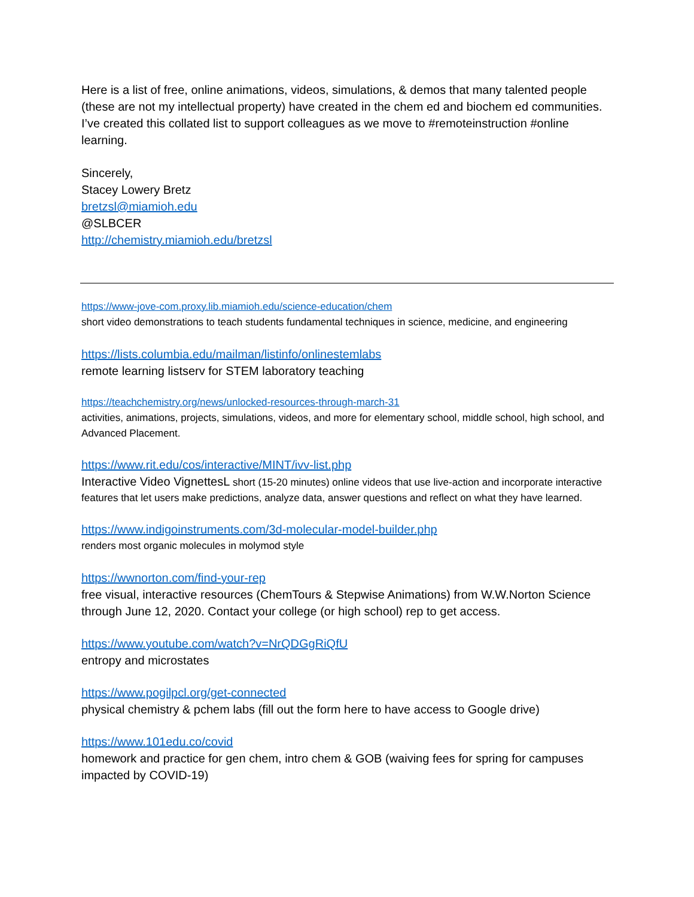Here is a list of free, online animations, videos, simulations, & demos that many talented people (these are not my intellectual property) have created in the chem ed and biochem ed communities. I’ve created this collated list to support colleagues as we move to #remoteinstruction #online learning.
Sincerely,
Stacey Lowery Bretz
bretzsl@miamioh.edu
@SLBCER
http://chemistry.miamioh.edu/bretzsl
https://www-jove-com.proxy.lib.miamioh.edu/science-education/chem
short video demonstrations to teach students fundamental techniques in science, medicine, and engineering
https://lists.columbia.edu/mailman/listinfo/onlinestemlabs
remote learning listserv for STEM laboratory teaching
https://teachchemistry.org/news/unlocked-resources-through-march-31
activities, animations, projects, simulations, videos, and more for elementary school, middle school, high school, and Advanced Placement.
https://www.rit.edu/cos/interactive/MINT/ivv-list.php
Interactive Video VignettesL short (15-20 minutes) online videos that use live-action and incorporate interactive features that let users make predictions, analyze data, answer questions and reflect on what they have learned.
https://www.indigoinstruments.com/3d-molecular-model-builder.php
renders most organic molecules in molymod style
https://wwnorton.com/find-your-rep
free visual, interactive resources (ChemTours & Stepwise Animations) from W.W.Norton Science through June 12, 2020. Contact your college (or high school) rep to get access.
https://www.youtube.com/watch?v=NrQDGgRiQfU
entropy and microstates
https://www.pogilpcl.org/get-connected
physical chemistry & pchem labs (fill out the form here to have access to Google drive)
https://www.101edu.co/covid
homework and practice for gen chem, intro chem & GOB (waiving fees for spring for campuses impacted by COVID-19)